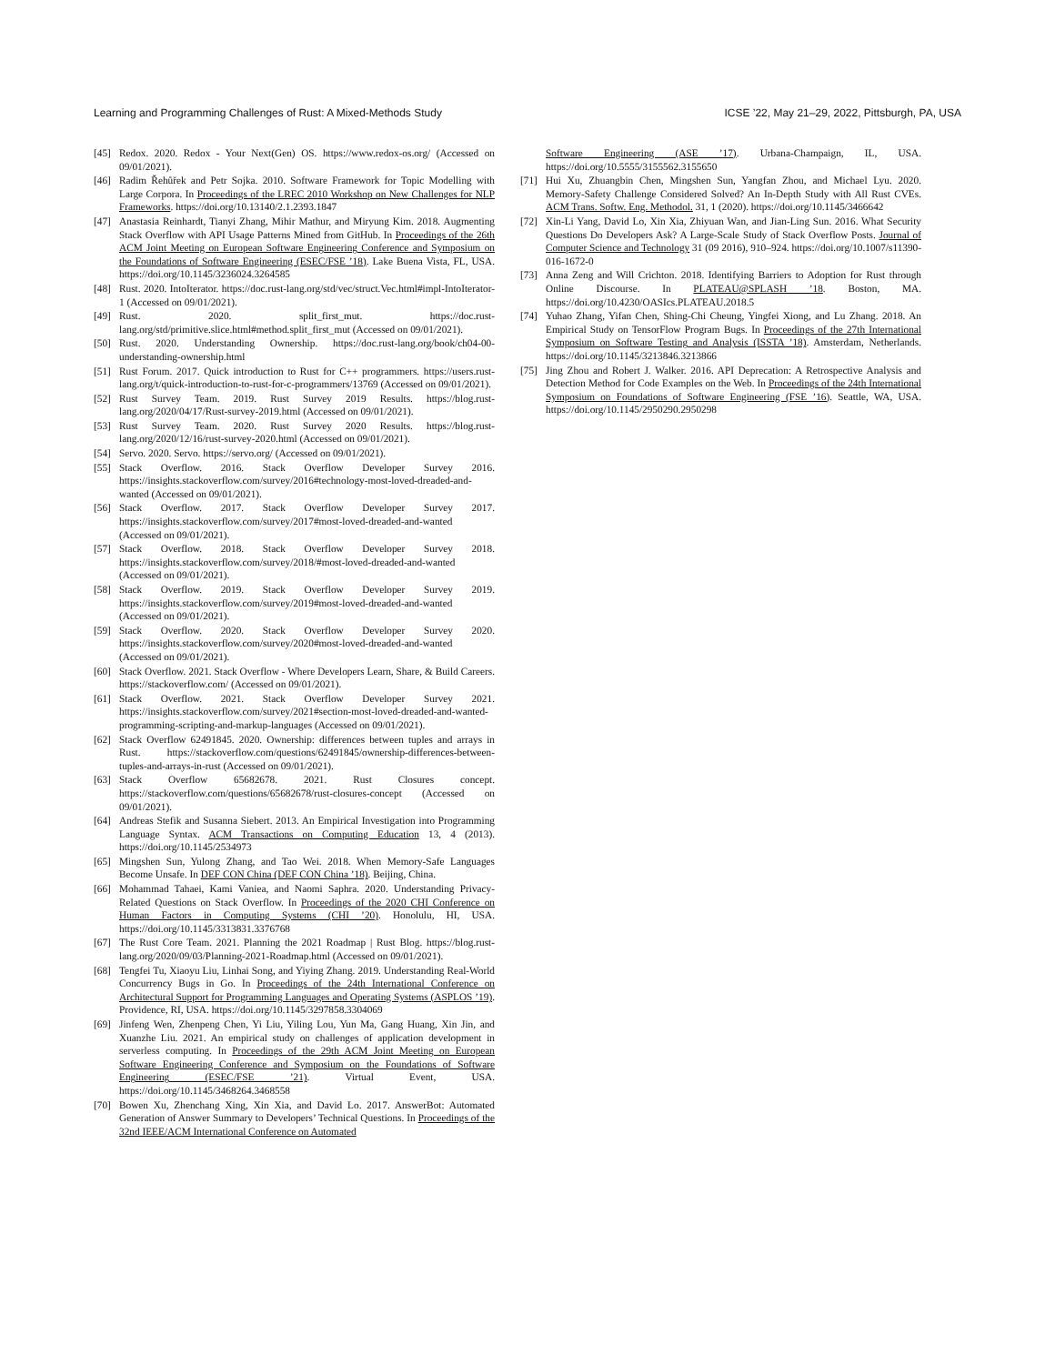Learning and Programming Challenges of Rust: A Mixed-Methods Study ICSE ’22, May 21–29, 2022, Pittsburgh, PA, USA
[45] Redox. 2020. Redox - Your Next(Gen) OS. https://www.redox-os.org/ (Accessed on 09/01/2021).
[46] Radim Řehůřek and Petr Sojka. 2010. Software Framework for Topic Modelling with Large Corpora. In Proceedings of the LREC 2010 Workshop on New Challenges for NLP Frameworks. https://doi.org/10.13140/2.1.2393.1847
[47] Anastasia Reinhardt, Tianyi Zhang, Mihir Mathur, and Miryung Kim. 2018. Augmenting Stack Overflow with API Usage Patterns Mined from GitHub. In Proceedings of the 26th ACM Joint Meeting on European Software Engineering Conference and Symposium on the Foundations of Software Engineering (ESEC/FSE ’18). Lake Buena Vista, FL, USA. https://doi.org/10.1145/3236024.3264585
[48] Rust. 2020. IntoIterator. https://doc.rust-lang.org/std/vec/struct.Vec.html#impl-IntoIterator-1 (Accessed on 09/01/2021).
[49] Rust. 2020. split_first_mut. https://doc.rust-lang.org/std/primitive.slice.html#method.split_first_mut (Accessed on 09/01/2021).
[50] Rust. 2020. Understanding Ownership. https://doc.rust-lang.org/book/ch04-00-understanding-ownership.html
[51] Rust Forum. 2017. Quick introduction to Rust for C++ programmers. https://users.rust-lang.org/t/quick-introduction-to-rust-for-c-programmers/13769 (Accessed on 09/01/2021).
[52] Rust Survey Team. 2019. Rust Survey 2019 Results. https://blog.rust-lang.org/2020/04/17/Rust-survey-2019.html (Accessed on 09/01/2021).
[53] Rust Survey Team. 2020. Rust Survey 2020 Results. https://blog.rust-lang.org/2020/12/16/rust-survey-2020.html (Accessed on 09/01/2021).
[54] Servo. 2020. Servo. https://servo.org/ (Accessed on 09/01/2021).
[55] Stack Overflow. 2016. Stack Overflow Developer Survey 2016. https://insights.stackoverflow.com/survey/2016#technology-most-loved-dreaded-and-wanted (Accessed on 09/01/2021).
[56] Stack Overflow. 2017. Stack Overflow Developer Survey 2017. https://insights.stackoverflow.com/survey/2017#most-loved-dreaded-and-wanted (Accessed on 09/01/2021).
[57] Stack Overflow. 2018. Stack Overflow Developer Survey 2018. https://insights.stackoverflow.com/survey/2018/#most-loved-dreaded-and-wanted (Accessed on 09/01/2021).
[58] Stack Overflow. 2019. Stack Overflow Developer Survey 2019. https://insights.stackoverflow.com/survey/2019#most-loved-dreaded-and-wanted (Accessed on 09/01/2021).
[59] Stack Overflow. 2020. Stack Overflow Developer Survey 2020. https://insights.stackoverflow.com/survey/2020#most-loved-dreaded-and-wanted (Accessed on 09/01/2021).
[60] Stack Overflow. 2021. Stack Overflow - Where Developers Learn, Share, & Build Careers. https://stackoverflow.com/ (Accessed on 09/01/2021).
[61] Stack Overflow. 2021. Stack Overflow Developer Survey 2021. https://insights.stackoverflow.com/survey/2021#section-most-loved-dreaded-and-wanted-programming-scripting-and-markup-languages (Accessed on 09/01/2021).
[62] Stack Overflow 62491845. 2020. Ownership: differences between tuples and arrays in Rust. https://stackoverflow.com/questions/62491845/ownership-differences-between-tuples-and-arrays-in-rust (Accessed on 09/01/2021).
[63] Stack Overflow 65682678. 2021. Rust Closures concept. https://stackoverflow.com/questions/65682678/rust-closures-concept (Accessed on 09/01/2021).
[64] Andreas Stefik and Susanna Siebert. 2013. An Empirical Investigation into Programming Language Syntax. ACM Transactions on Computing Education 13, 4 (2013). https://doi.org/10.1145/2534973
[65] Mingshen Sun, Yulong Zhang, and Tao Wei. 2018. When Memory-Safe Languages Become Unsafe. In DEF CON China (DEF CON China ’18). Beijing, China.
[66] Mohammad Tahaei, Kami Vaniea, and Naomi Saphra. 2020. Understanding Privacy-Related Questions on Stack Overflow. In Proceedings of the 2020 CHI Conference on Human Factors in Computing Systems (CHI ’20). Honolulu, HI, USA. https://doi.org/10.1145/3313831.3376768
[67] The Rust Core Team. 2021. Planning the 2021 Roadmap | Rust Blog. https://blog.rust-lang.org/2020/09/03/Planning-2021-Roadmap.html (Accessed on 09/01/2021).
[68] Tengfei Tu, Xiaoyu Liu, Linhai Song, and Yiying Zhang. 2019. Understanding Real-World Concurrency Bugs in Go. In Proceedings of the 24th International Conference on Architectural Support for Programming Languages and Operating Systems (ASPLOS ’19). Providence, RI, USA. https://doi.org/10.1145/3297858.3304069
[69] Jinfeng Wen, Zhenpeng Chen, Yi Liu, Yiling Lou, Yun Ma, Gang Huang, Xin Jin, and Xuanzhe Liu. 2021. An empirical study on challenges of application development in serverless computing. In Proceedings of the 29th ACM Joint Meeting on European Software Engineering Conference and Symposium on the Foundations of Software Engineering (ESEC/FSE ’21). Virtual Event, USA. https://doi.org/10.1145/3468264.3468558
[70] Bowen Xu, Zhenchang Xing, Xin Xia, and David Lo. 2017. AnswerBot: Automated Generation of Answer Summary to Developers’ Technical Questions. In Proceedings of the 32nd IEEE/ACM International Conference on Automated
Software Engineering (ASE ’17). Urbana-Champaign, IL, USA. https://doi.org/10.5555/3155562.3155650
[71] Hui Xu, Zhuangbin Chen, Mingshen Sun, Yangfan Zhou, and Michael Lyu. 2020. Memory-Safety Challenge Considered Solved? An In-Depth Study with All Rust CVEs. ACM Trans. Softw. Eng. Methodol. 31, 1 (2020). https://doi.org/10.1145/3466642
[72] Xin-Li Yang, David Lo, Xin Xia, Zhiyuan Wan, and Jian-Ling Sun. 2016. What Security Questions Do Developers Ask? A Large-Scale Study of Stack Overflow Posts. Journal of Computer Science and Technology 31 (09 2016), 910–924. https://doi.org/10.1007/s11390-016-1672-0
[73] Anna Zeng and Will Crichton. 2018. Identifying Barriers to Adoption for Rust through Online Discourse. In PLATEAU@SPLASH ’18. Boston, MA. https://doi.org/10.4230/OASIcs.PLATEAU.2018.5
[74] Yuhao Zhang, Yifan Chen, Shing-Chi Cheung, Yingfei Xiong, and Lu Zhang. 2018. An Empirical Study on TensorFlow Program Bugs. In Proceedings of the 27th International Symposium on Software Testing and Analysis (ISSTA ’18). Amsterdam, Netherlands. https://doi.org/10.1145/3213846.3213866
[75] Jing Zhou and Robert J. Walker. 2016. API Deprecation: A Retrospective Analysis and Detection Method for Code Examples on the Web. In Proceedings of the 24th International Symposium on Foundations of Software Engineering (FSE ’16). Seattle, WA, USA. https://doi.org/10.1145/2950290.2950298